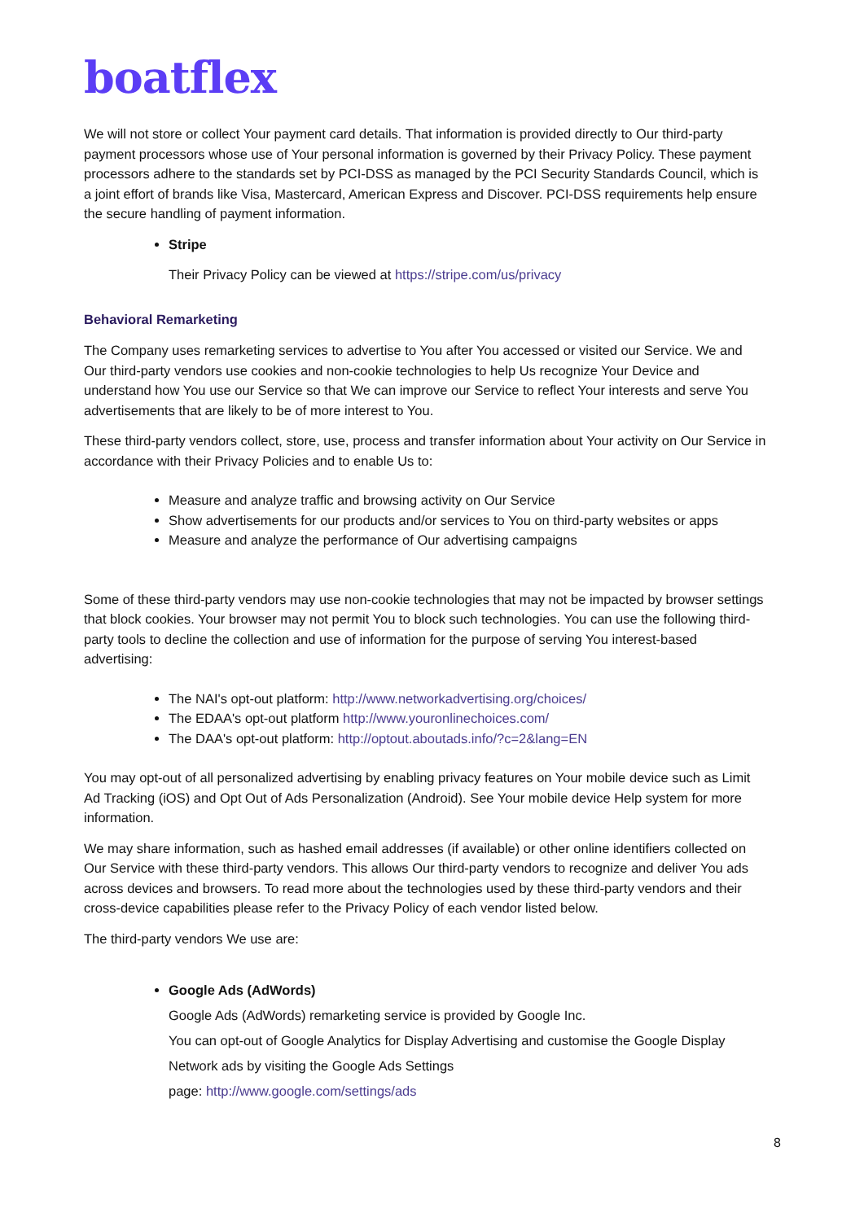boatflex
We will not store or collect Your payment card details. That information is provided directly to Our third-party payment processors whose use of Your personal information is governed by their Privacy Policy. These payment processors adhere to the standards set by PCI-DSS as managed by the PCI Security Standards Council, which is a joint effort of brands like Visa, Mastercard, American Express and Discover. PCI-DSS requirements help ensure the secure handling of payment information.
Stripe
Their Privacy Policy can be viewed at https://stripe.com/us/privacy
Behavioral Remarketing
The Company uses remarketing services to advertise to You after You accessed or visited our Service. We and Our third-party vendors use cookies and non-cookie technologies to help Us recognize Your Device and understand how You use our Service so that We can improve our Service to reflect Your interests and serve You advertisements that are likely to be of more interest to You.
These third-party vendors collect, store, use, process and transfer information about Your activity on Our Service in accordance with their Privacy Policies and to enable Us to:
Measure and analyze traffic and browsing activity on Our Service
Show advertisements for our products and/or services to You on third-party websites or apps
Measure and analyze the performance of Our advertising campaigns
Some of these third-party vendors may use non-cookie technologies that may not be impacted by browser settings that block cookies. Your browser may not permit You to block such technologies. You can use the following third-party tools to decline the collection and use of information for the purpose of serving You interest-based advertising:
The NAI's opt-out platform: http://www.networkadvertising.org/choices/
The EDAA's opt-out platform http://www.youronlinechoices.com/
The DAA's opt-out platform: http://optout.aboutads.info/?c=2&lang=EN
You may opt-out of all personalized advertising by enabling privacy features on Your mobile device such as Limit Ad Tracking (iOS) and Opt Out of Ads Personalization (Android). See Your mobile device Help system for more information.
We may share information, such as hashed email addresses (if available) or other online identifiers collected on Our Service with these third-party vendors. This allows Our third-party vendors to recognize and deliver You ads across devices and browsers. To read more about the technologies used by these third-party vendors and their cross-device capabilities please refer to the Privacy Policy of each vendor listed below.
The third-party vendors We use are:
Google Ads (AdWords)
Google Ads (AdWords) remarketing service is provided by Google Inc.
You can opt-out of Google Analytics for Display Advertising and customise the Google Display Network ads by visiting the Google Ads Settings
page: http://www.google.com/settings/ads
8